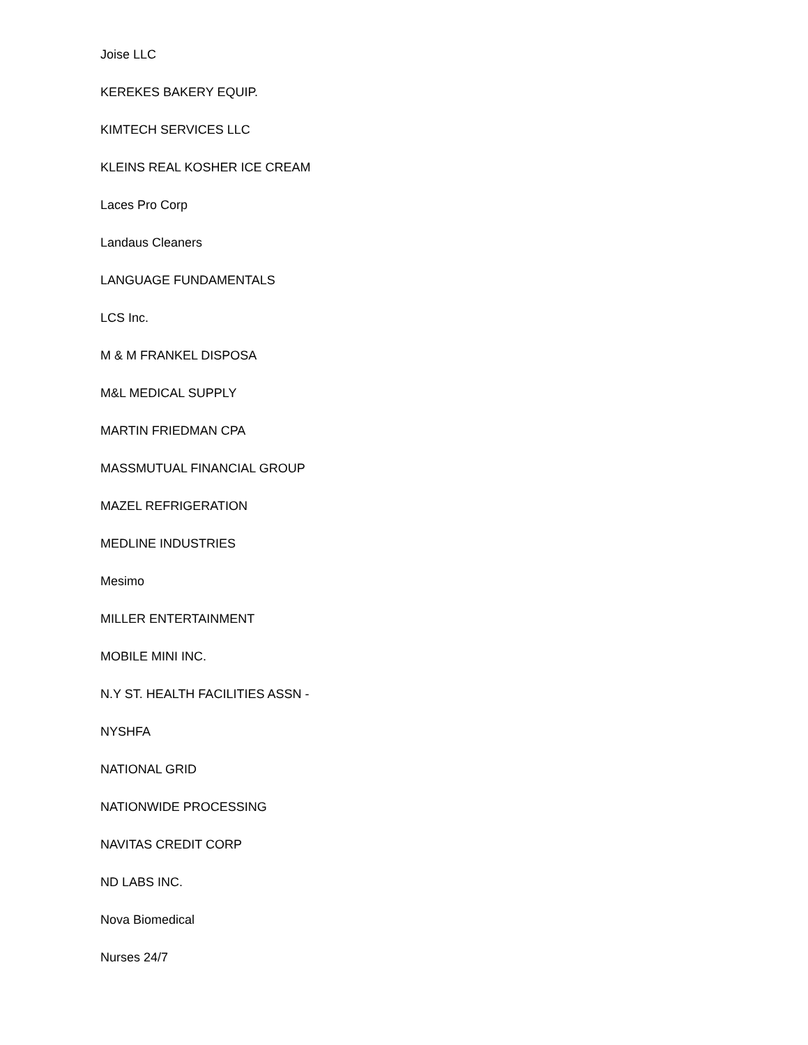Joise LLC
KEREKES BAKERY EQUIP.
KIMTECH SERVICES LLC
KLEINS REAL KOSHER ICE CREAM
Laces Pro Corp
Landaus Cleaners
LANGUAGE FUNDAMENTALS
LCS Inc.
M & M FRANKEL DISPOSA
M&L MEDICAL SUPPLY
MARTIN FRIEDMAN CPA
MASSMUTUAL FINANCIAL GROUP
MAZEL REFRIGERATION
MEDLINE INDUSTRIES
Mesimo
MILLER ENTERTAINMENT
MOBILE MINI INC.
N.Y ST. HEALTH FACILITIES ASSN -
NYSHFA
NATIONAL GRID
NATIONWIDE PROCESSING
NAVITAS CREDIT CORP
ND LABS INC.
Nova Biomedical
Nurses 24/7